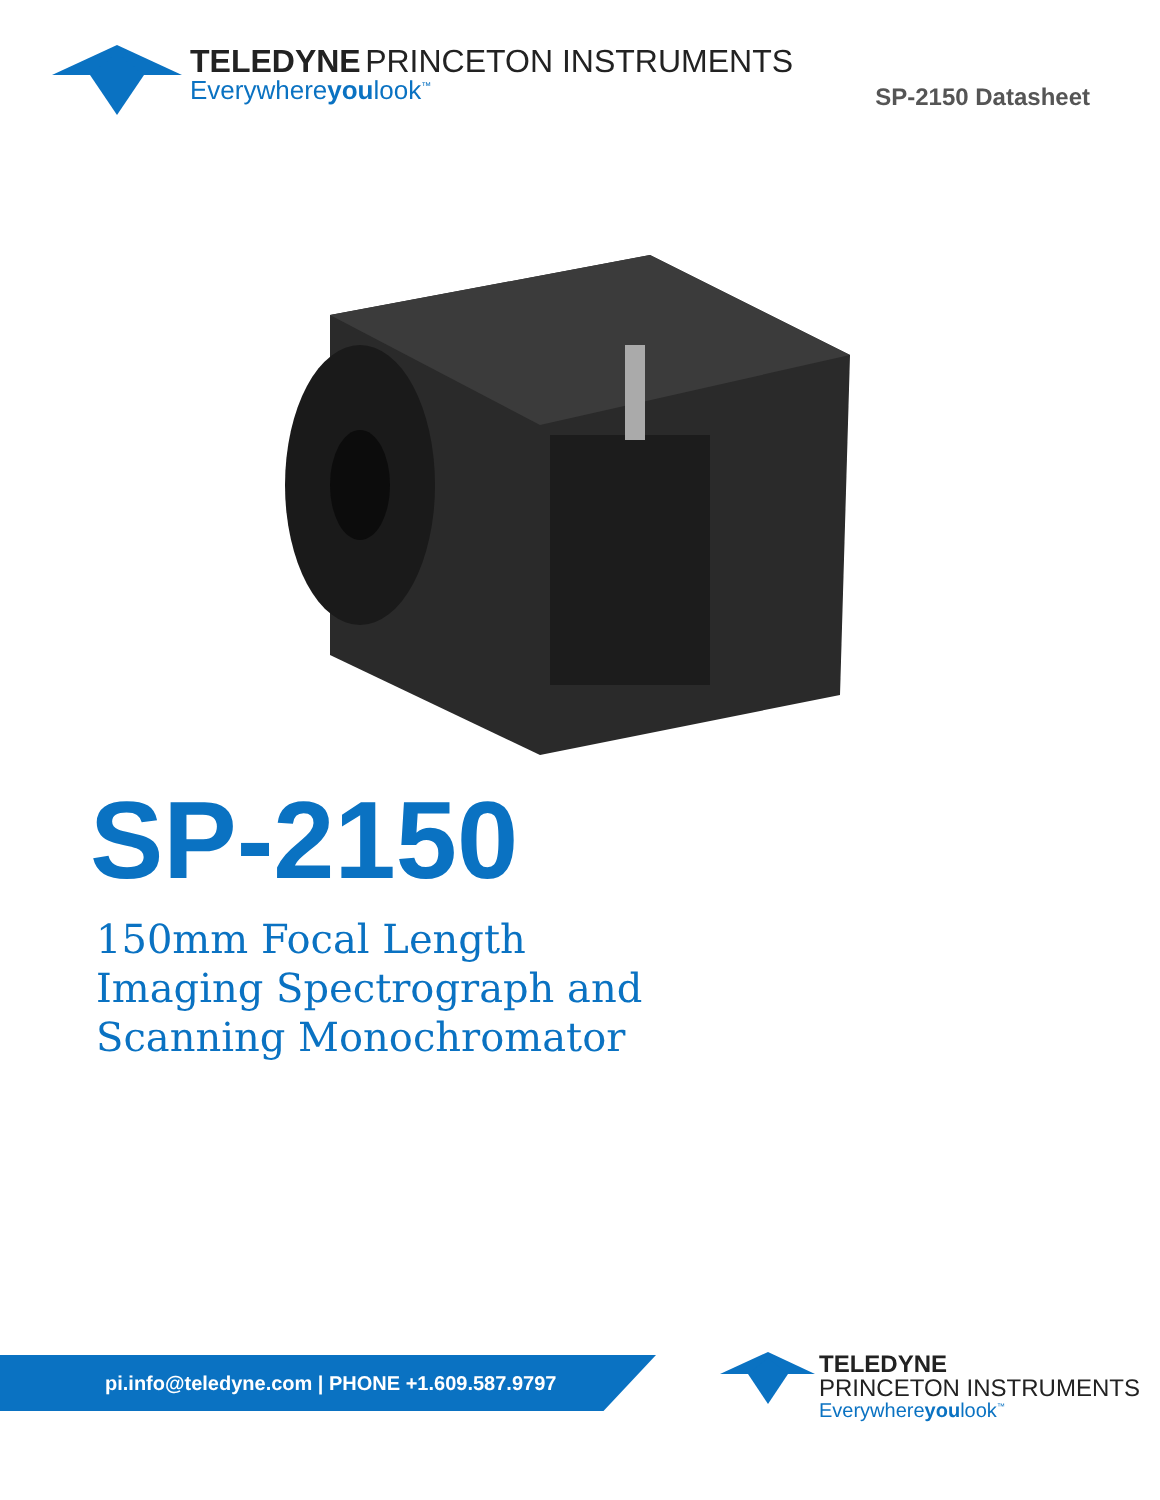TELEDYNE PRINCETON INSTRUMENTS
Everywhereyoulook<sup>™</sup>
SP-2150 Datasheet
SP-2150
150mm Focal Length
Imaging Spectrograph and
Scanning Monochromator
pi.info@teledyne.com | PHONE +1.609.587.9797
TELEDYNE
PRINCETON INSTRUMENTS
Everywhereyoulook<sup>™</sup>